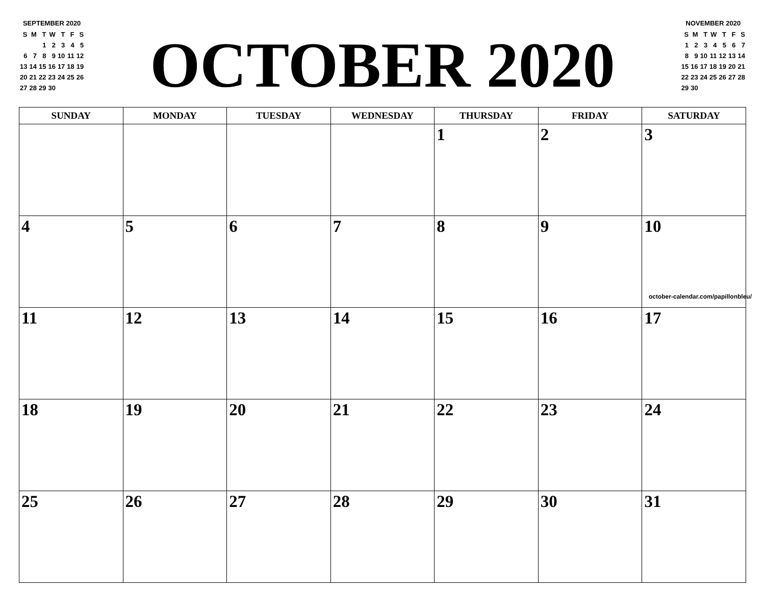SEPTEMBER 2020
| S | M | T | W | T | F | S |
| | | 1 | 2 | 3 | 4 | 5 |
| 6 | 7 | 8 | 9 | 10 | 11 | 12 |
| 13 | 14 | 15 | 16 | 17 | 18 | 19 |
| 20 | 21 | 22 | 23 | 24 | 25 | 26 |
| 27 | 28 | 29 | 30 | | | |
OCTOBER 2020
NOVEMBER 2020
| S | M | T | W | T | F | S |
| 1 | 2 | 3 | 4 | 5 | 6 | 7 |
| 8 | 9 | 10 | 11 | 12 | 13 | 14 |
| 15 | 16 | 17 | 18 | 19 | 20 | 21 |
| 22 | 23 | 24 | 25 | 26 | 27 | 28 |
| 29 | 30 | | | | | |
| SUNDAY | MONDAY | TUESDAY | WEDNESDAY | THURSDAY | FRIDAY | SATURDAY |
| --- | --- | --- | --- | --- | --- | --- |
| | | | | 1 | 2 | 3 |
| 4 | 5 | 6 | 7 | 8 | 9 | 10 october-calendar.com/papillonbleu/ |
| 11 | 12 | 13 | 14 | 15 | 16 | 17 |
| 18 | 19 | 20 | 21 | 22 | 23 | 24 |
| 25 | 26 | 27 | 28 | 29 | 30 | 31 |